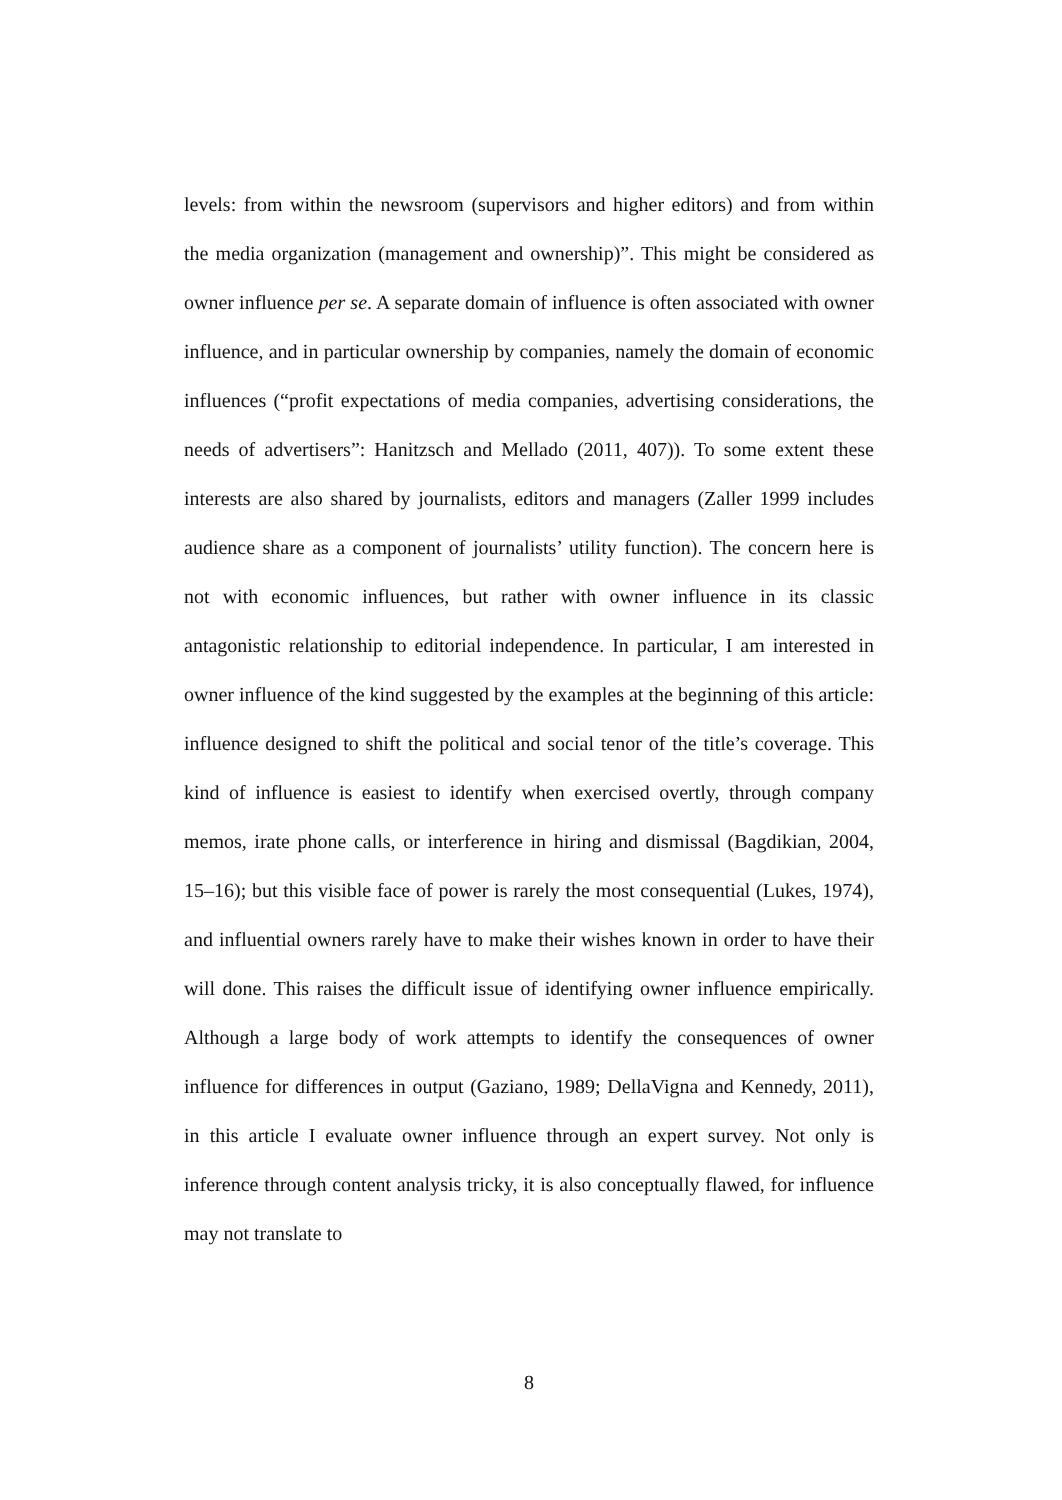levels: from within the newsroom (supervisors and higher editors) and from within the media organization (management and ownership)”. This might be considered as owner influence per se. A separate domain of influence is often associated with owner influence, and in particular ownership by companies, namely the domain of economic influences (“profit expectations of media companies, advertising considerations, the needs of advertisers”: Hanitzsch and Mellado (2011, 407)). To some extent these interests are also shared by journalists, editors and managers (Zaller 1999 includes audience share as a component of journalists’ utility function). The concern here is not with economic influences, but rather with owner influence in its classic antagonistic relationship to editorial independence. In particular, I am interested in owner influence of the kind suggested by the examples at the beginning of this article: influence designed to shift the political and social tenor of the title’s coverage. This kind of influence is easiest to identify when exercised overtly, through company memos, irate phone calls, or interference in hiring and dismissal (Bagdikian, 2004, 15–16); but this visible face of power is rarely the most consequential (Lukes, 1974), and influential owners rarely have to make their wishes known in order to have their will done. This raises the difficult issue of identifying owner influence empirically. Although a large body of work attempts to identify the consequences of owner influence for differences in output (Gaziano, 1989; DellaVigna and Kennedy, 2011), in this article I evaluate owner influence through an expert survey. Not only is inference through content analysis tricky, it is also conceptually flawed, for influence may not translate to
8